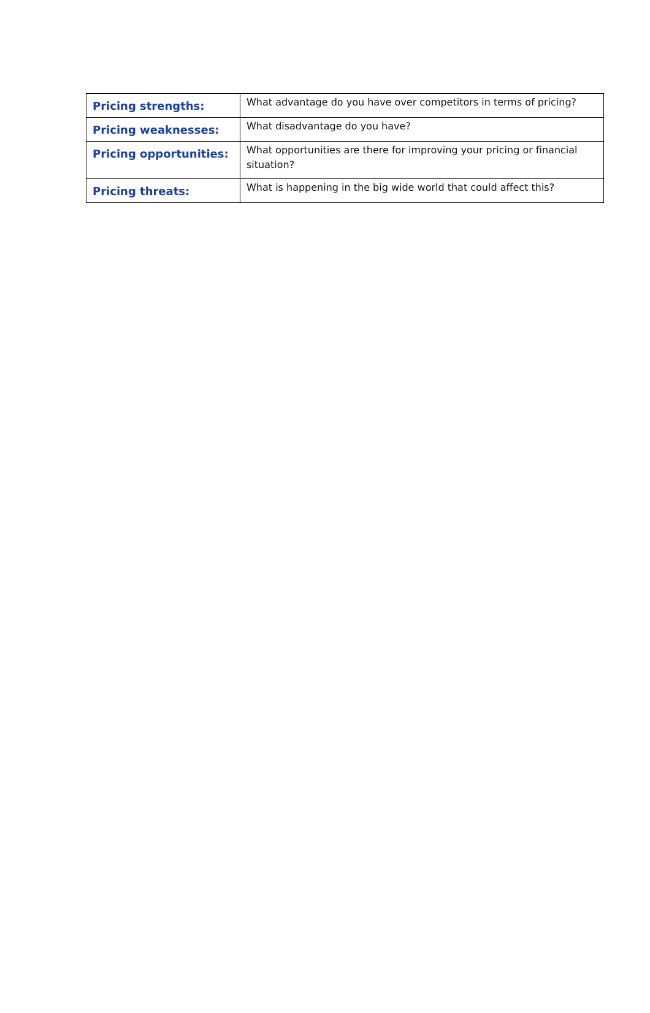| Pricing strengths: | What advantage do you have over competitors in terms of pricing? |
| Pricing weaknesses: | What disadvantage do you have? |
| Pricing opportunities: | What opportunities are there for improving your pricing or financial situation? |
| Pricing threats: | What is happening in the big wide world that could affect this? |